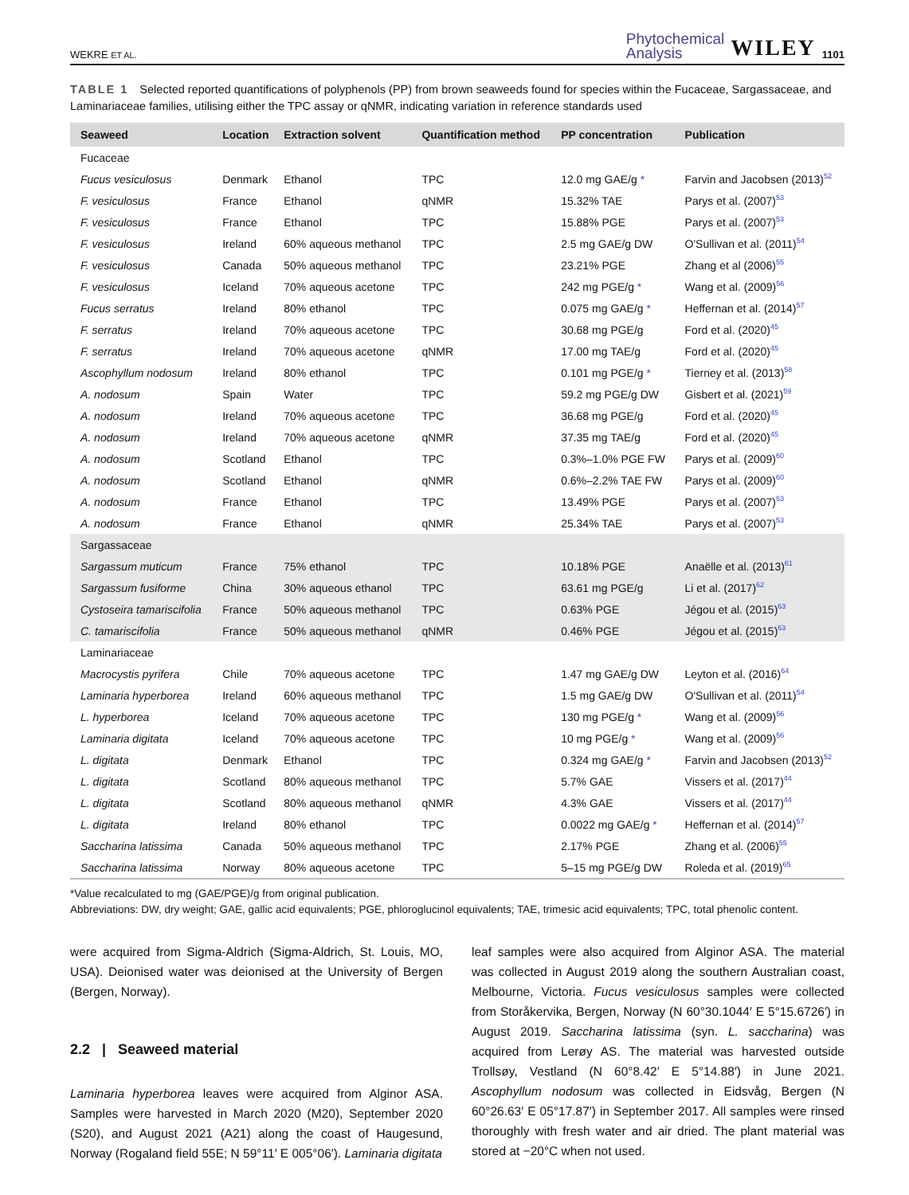WEKRE ET AL. Phytochemical
Analysis WILEY 1101
TABLE 1 Selected reported quantifications of polyphenols (PP) from brown seaweeds found for species within the Fucaceae, Sargassaceae, and Laminariaceae families, utilising either the TPC assay or qNMR, indicating variation in reference standards used
| Seaweed | Location | Extraction solvent | Quantification method | PP concentration | Publication |
| --- | --- | --- | --- | --- | --- |
| Fucaceae | | | | | |
| Fucus vesiculosus | Denmark | Ethanol | TPC | 12.0 mg GAE/g * | Farvin and Jacobsen (2013)<sup>52</sup> |
| F. vesiculosus | France | Ethanol | qNMR | 15.32% TAE | Parys et al. (2007)<sup>53</sup> |
| F. vesiculosus | France | Ethanol | TPC | 15.88% PGE | Parys et al. (2007)<sup>53</sup> |
| F. vesiculosus | Ireland | 60% aqueous methanol | TPC | 2.5 mg GAE/g DW | O'Sullivan et al. (2011)<sup>54</sup> |
| F. vesiculosus | Canada | 50% aqueous methanol | TPC | 23.21% PGE | Zhang et al (2006)<sup>55</sup> |
| F. vesiculosus | Iceland | 70% aqueous acetone | TPC | 242 mg PGE/g * | Wang et al. (2009)<sup>56</sup> |
| Fucus serratus | Ireland | 80% ethanol | TPC | 0.075 mg GAE/g * | Heffernan et al. (2014)<sup>57</sup> |
| F. serratus | Ireland | 70% aqueous acetone | TPC | 30.68 mg PGE/g | Ford et al. (2020)<sup>45</sup> |
| F. serratus | Ireland | 70% aqueous acetone | qNMR | 17.00 mg TAE/g | Ford et al. (2020)<sup>45</sup> |
| Ascophyllum nodosum | Ireland | 80% ethanol | TPC | 0.101 mg PGE/g * | Tierney et al. (2013)<sup>58</sup> |
| A. nodosum | Spain | Water | TPC | 59.2 mg PGE/g DW | Gisbert et al. (2021)<sup>59</sup> |
| A. nodosum | Ireland | 70% aqueous acetone | TPC | 36.68 mg PGE/g | Ford et al. (2020)<sup>45</sup> |
| A. nodosum | Ireland | 70% aqueous acetone | qNMR | 37.35 mg TAE/g | Ford et al. (2020)<sup>45</sup> |
| A. nodosum | Scotland | Ethanol | TPC | 0.3%–1.0% PGE FW | Parys et al. (2009)<sup>60</sup> |
| A. nodosum | Scotland | Ethanol | qNMR | 0.6%–2.2% TAE FW | Parys et al. (2009)<sup>60</sup> |
| A. nodosum | France | Ethanol | TPC | 13.49% PGE | Parys et al. (2007)<sup>53</sup> |
| A. nodosum | France | Ethanol | qNMR | 25.34% TAE | Parys et al. (2007)<sup>53</sup> |
| Sargassaceae | | | | | |
| Sargassum muticum | France | 75% ethanol | TPC | 10.18% PGE | Anaëlle et al. (2013)<sup>61</sup> |
| Sargassum fusiforme | China | 30% aqueous ethanol | TPC | 63.61 mg PGE/g | Li et al. (2017)<sup>62</sup> |
| Cystoseira tamariscifolia | France | 50% aqueous methanol | TPC | 0.63% PGE | Jégou et al. (2015)<sup>63</sup> |
| C. tamariscifolia | France | 50% aqueous methanol | qNMR | 0.46% PGE | Jégou et al. (2015)<sup>63</sup> |
| Laminariaceae | | | | | |
| Macrocystis pyrifera | Chile | 70% aqueous acetone | TPC | 1.47 mg GAE/g DW | Leyton et al. (2016)<sup>64</sup> |
| Laminaria hyperborea | Ireland | 60% aqueous methanol | TPC | 1.5 mg GAE/g DW | O'Sullivan et al. (2011)<sup>54</sup> |
| L. hyperborea | Iceland | 70% aqueous acetone | TPC | 130 mg PGE/g * | Wang et al. (2009)<sup>56</sup> |
| Laminaria digitata | Iceland | 70% aqueous acetone | TPC | 10 mg PGE/g * | Wang et al. (2009)<sup>56</sup> |
| L. digitata | Denmark | Ethanol | TPC | 0.324 mg GAE/g * | Farvin and Jacobsen (2013)<sup>52</sup> |
| L. digitata | Scotland | 80% aqueous methanol | TPC | 5.7% GAE | Vissers et al. (2017)<sup>44</sup> |
| L. digitata | Scotland | 80% aqueous methanol | qNMR | 4.3% GAE | Vissers et al. (2017)<sup>44</sup> |
| L. digitata | Ireland | 80% ethanol | TPC | 0.0022 mg GAE/g * | Heffernan et al. (2014)<sup>57</sup> |
| Saccharina latissima | Canada | 50% aqueous methanol | TPC | 2.17% PGE | Zhang et al. (2006)<sup>55</sup> |
| Saccharina latissima | Norway | 80% aqueous acetone | TPC | 5–15 mg PGE/g DW | Roleda et al. (2019)<sup>65</sup> |
*Value recalculated to mg (GAE/PGE)/g from original publication.
Abbreviations: DW, dry weight; GAE, gallic acid equivalents; PGE, phloroglucinol equivalents; TAE, trimesic acid equivalents; TPC, total phenolic content.
were acquired from Sigma-Aldrich (Sigma-Aldrich, St. Louis, MO, USA). Deionised water was deionised at the University of Bergen (Bergen, Norway).
2.2 | Seaweed material
Laminaria hyperborea leaves were acquired from Alginor ASA. Samples were harvested in March 2020 (M20), September 2020 (S20), and August 2021 (A21) along the coast of Haugesund, Norway (Rogaland field 55E; N 59°11′ E 005°06′). Laminaria digitata
leaf samples were also acquired from Alginor ASA. The material was collected in August 2019 along the southern Australian coast, Melbourne, Victoria. Fucus vesiculosus samples were collected from Storåkervika, Bergen, Norway (N 60°30.1044′ E 5°15.6726′) in August 2019. Saccharina latissima (syn. L. saccharina) was acquired from Lerøy AS. The material was harvested outside Trollsøy, Vestland (N 60°8.42′ E 5°14.88′) in June 2021. Ascophyllum nodosum was collected in Eidsvåg, Bergen (N 60°26.63′ E 05°17.87′) in September 2017. All samples were rinsed thoroughly with fresh water and air dried. The plant material was stored at −20°C when not used.